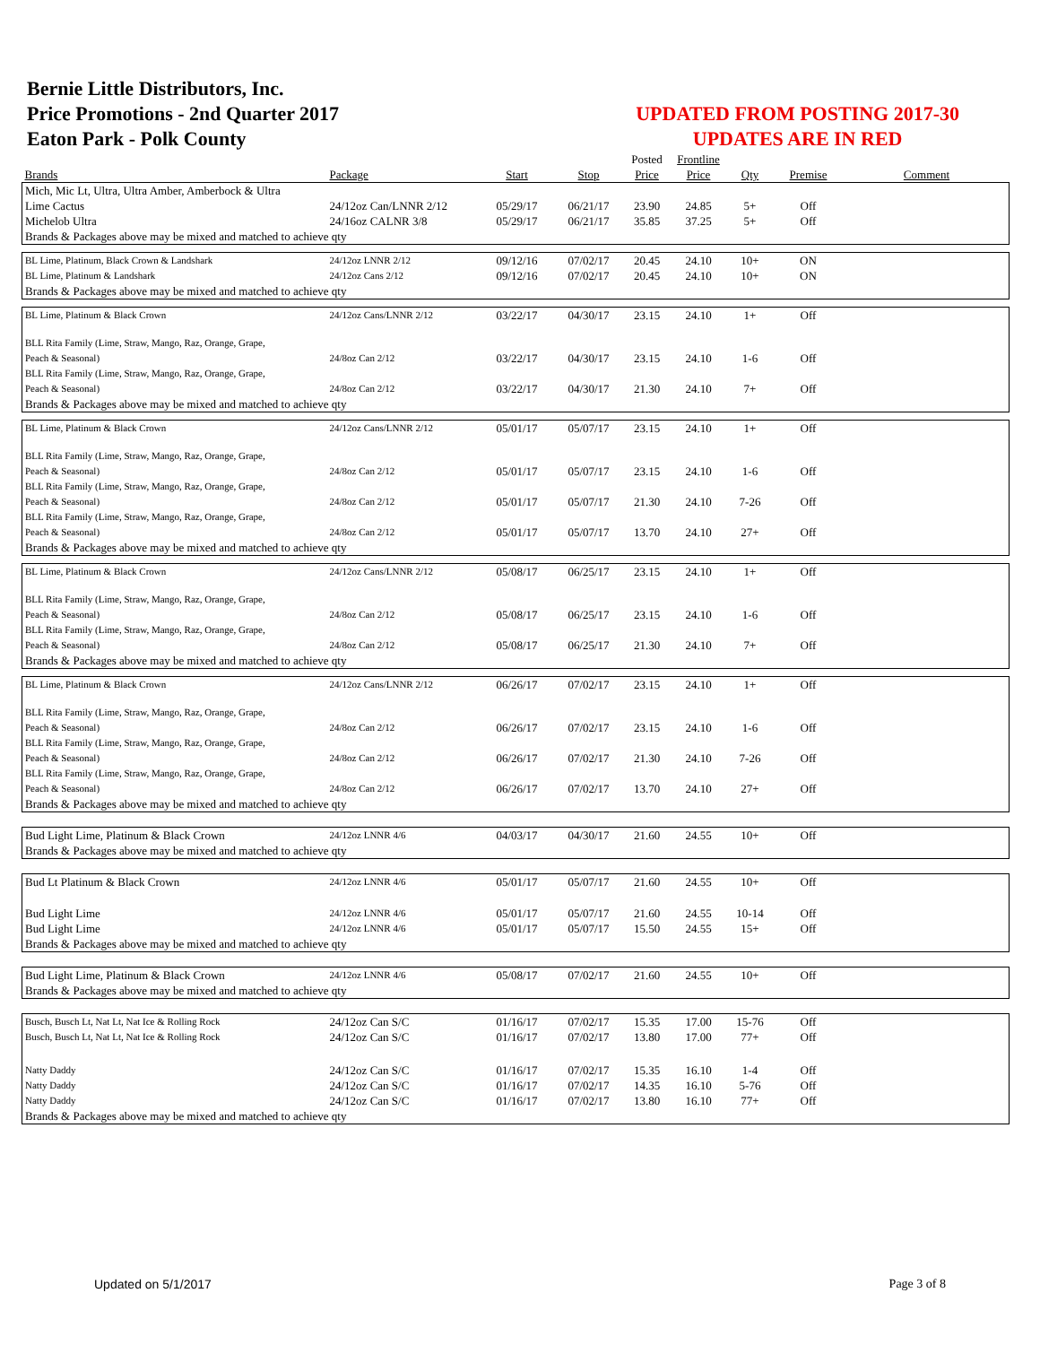Bernie Little Distributors, Inc.
Price Promotions - 2nd Quarter 2017
Eaton Park - Polk County
UPDATED FROM POSTING 2017-30
UPDATES ARE IN RED
| | | | | Posted | Frontline | | | |
| --- | --- | --- | --- | --- | --- | --- | --- | --- |
| Brands | Package | Start | Stop | Price | Price | Qty | Premise | Comment |
| Mich, Mic Lt, Ultra, Ultra Amber, Amberbock & Ultra | | | | | | | | |
| Lime Cactus | 24/12oz Can/LNNR 2/12 | 05/29/17 | 06/21/17 | 23.90 | 24.85 | 5+ | Off | |
| Michelob Ultra | 24/16oz CALNR 3/8 | 05/29/17 | 06/21/17 | 35.85 | 37.25 | 5+ | Off | |
| Brands & Packages above may be mixed and matched to achieve qty | | | | | | | | |
| BL Lime, Platinum, Black Crown & Landshark | 24/12oz LNNR 2/12 | 09/12/16 | 07/02/17 | 20.45 | 24.10 | 10+ | ON | |
| BL Lime, Platinum & Landshark | 24/12oz Cans 2/12 | 09/12/16 | 07/02/17 | 20.45 | 24.10 | 10+ | ON | |
| Brands & Packages above may be mixed and matched to achieve qty | | | | | | | | |
| BL Lime, Platinum & Black Crown | 24/12oz Cans/LNNR 2/12 | 03/22/17 | 04/30/17 | 23.15 | 24.10 | 1+ | Off | |
| BLL Rita Family (Lime, Straw, Mango, Raz, Orange, Grape, Peach & Seasonal) | 24/8oz Can 2/12 | 03/22/17 | 04/30/17 | 23.15 | 24.10 | 1-6 | Off | |
| BLL Rita Family (Lime, Straw, Mango, Raz, Orange, Grape, Peach & Seasonal) | 24/8oz Can 2/12 | 03/22/17 | 04/30/17 | 21.30 | 24.10 | 7+ | Off | |
| Brands & Packages above may be mixed and matched to achieve qty | | | | | | | | |
| BL Lime, Platinum & Black Crown | 24/12oz Cans/LNNR 2/12 | 05/01/17 | 05/07/17 | 23.15 | 24.10 | 1+ | Off | |
| BLL Rita Family (Lime, Straw, Mango, Raz, Orange, Grape, Peach & Seasonal) | 24/8oz Can 2/12 | 05/01/17 | 05/07/17 | 23.15 | 24.10 | 1-6 | Off | |
| BLL Rita Family (Lime, Straw, Mango, Raz, Orange, Grape, Peach & Seasonal) | 24/8oz Can 2/12 | 05/01/17 | 05/07/17 | 21.30 | 24.10 | 7-26 | Off | |
| BLL Rita Family (Lime, Straw, Mango, Raz, Orange, Grape, Peach & Seasonal) | 24/8oz Can 2/12 | 05/01/17 | 05/07/17 | 13.70 | 24.10 | 27+ | Off | |
| Brands & Packages above may be mixed and matched to achieve qty | | | | | | | | |
| BL Lime, Platinum & Black Crown | 24/12oz Cans/LNNR 2/12 | 05/08/17 | 06/25/17 | 23.15 | 24.10 | 1+ | Off | |
| BLL Rita Family (Lime, Straw, Mango, Raz, Orange, Grape, Peach & Seasonal) | 24/8oz Can 2/12 | 05/08/17 | 06/25/17 | 23.15 | 24.10 | 1-6 | Off | |
| BLL Rita Family (Lime, Straw, Mango, Raz, Orange, Grape, Peach & Seasonal) | 24/8oz Can 2/12 | 05/08/17 | 06/25/17 | 21.30 | 24.10 | 7+ | Off | |
| Brands & Packages above may be mixed and matched to achieve qty | | | | | | | | |
| BL Lime, Platinum & Black Crown | 24/12oz Cans/LNNR 2/12 | 06/26/17 | 07/02/17 | 23.15 | 24.10 | 1+ | Off | |
| BLL Rita Family (Lime, Straw, Mango, Raz, Orange, Grape, Peach & Seasonal) | 24/8oz Can 2/12 | 06/26/17 | 07/02/17 | 23.15 | 24.10 | 1-6 | Off | |
| BLL Rita Family (Lime, Straw, Mango, Raz, Orange, Grape, Peach & Seasonal) | 24/8oz Can 2/12 | 06/26/17 | 07/02/17 | 21.30 | 24.10 | 7-26 | Off | |
| BLL Rita Family (Lime, Straw, Mango, Raz, Orange, Grape, Peach & Seasonal) | 24/8oz Can 2/12 | 06/26/17 | 07/02/17 | 13.70 | 24.10 | 27+ | Off | |
| Brands & Packages above may be mixed and matched to achieve qty | | | | | | | | |
| Bud Light Lime, Platinum & Black Crown | 24/12oz LNNR 4/6 | 04/03/17 | 04/30/17 | 21.60 | 24.55 | 10+ | Off | |
| Brands & Packages above may be mixed and matched to achieve qty | | | | | | | | |
| Bud Lt Platinum & Black Crown | 24/12oz LNNR 4/6 | 05/01/17 | 05/07/17 | 21.60 | 24.55 | 10+ | Off | |
| Bud Light Lime | 24/12oz LNNR 4/6 | 05/01/17 | 05/07/17 | 21.60 | 24.55 | 10-14 | Off | |
| Bud Light Lime | 24/12oz LNNR 4/6 | 05/01/17 | 05/07/17 | 15.50 | 24.55 | 15+ | Off | |
| Brands & Packages above may be mixed and matched to achieve qty | | | | | | | | |
| Bud Light Lime, Platinum & Black Crown | 24/12oz LNNR 4/6 | 05/08/17 | 07/02/17 | 21.60 | 24.55 | 10+ | Off | |
| Brands & Packages above may be mixed and matched to achieve qty | | | | | | | | |
| Busch, Busch Lt, Nat Lt, Nat Ice & Rolling Rock | 24/12oz Can S/C | 01/16/17 | 07/02/17 | 15.35 | 17.00 | 15-76 | Off | |
| Busch, Busch Lt, Nat Lt, Nat Ice & Rolling Rock | 24/12oz Can S/C | 01/16/17 | 07/02/17 | 13.80 | 17.00 | 77+ | Off | |
| Natty Daddy | 24/12oz Can S/C | 01/16/17 | 07/02/17 | 15.35 | 16.10 | 1-4 | Off | |
| Natty Daddy | 24/12oz Can S/C | 01/16/17 | 07/02/17 | 14.35 | 16.10 | 5-76 | Off | |
| Natty Daddy | 24/12oz Can S/C | 01/16/17 | 07/02/17 | 13.80 | 16.10 | 77+ | Off | |
| Brands & Packages above may be mixed and matched to achieve qty | | | | | | | | |
Updated on 5/1/2017 Page 3 of 8